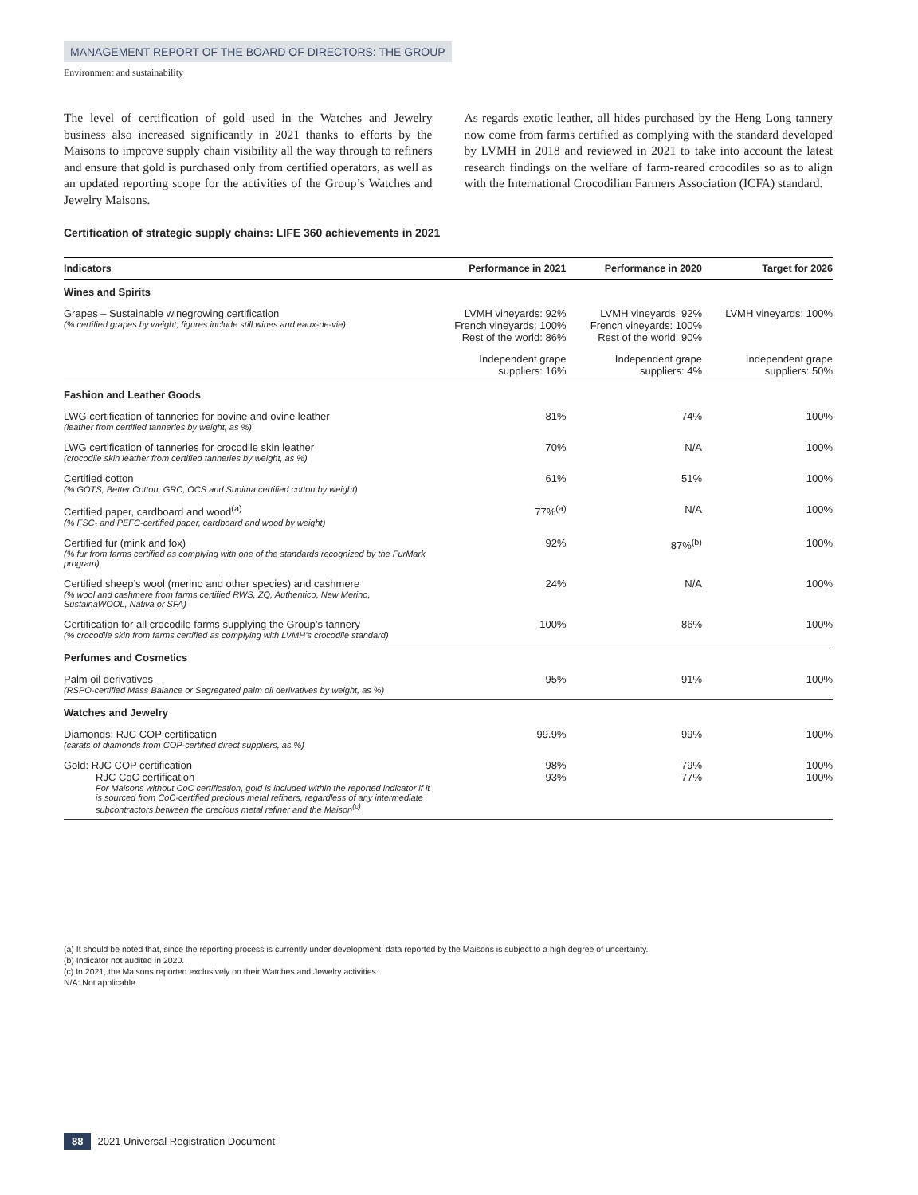MANAGEMENT REPORT OF THE BOARD OF DIRECTORS: THE GROUP
Environment and sustainability
The level of certification of gold used in the Watches and Jewelry business also increased significantly in 2021 thanks to efforts by the Maisons to improve supply chain visibility all the way through to refiners and ensure that gold is purchased only from certified operators, as well as an updated reporting scope for the activities of the Group’s Watches and Jewelry Maisons.
As regards exotic leather, all hides purchased by the Heng Long tannery now come from farms certified as complying with the standard developed by LVMH in 2018 and reviewed in 2021 to take into account the latest research findings on the welfare of farm-reared crocodiles so as to align with the International Crocodilian Farmers Association (ICFA) standard.
Certification of strategic supply chains: LIFE 360 achievements in 2021
| Indicators | Performance in 2021 | Performance in 2020 | Target for 2026 |
| --- | --- | --- | --- |
| Wines and Spirits | | | |
| Grapes – Sustainable winegrowing certification (% certified grapes by weight; figures include still wines and eaux-de-vie) | LVMH vineyards: 92% French vineyards: 100% Rest of the world: 86% | LVMH vineyards: 92% French vineyards: 100% Rest of the world: 90% | LVMH vineyards: 100% |
| | Independent grape suppliers: 16% | Independent grape suppliers: 4% | Independent grape suppliers: 50% |
| Fashion and Leather Goods | | | |
| LWG certification of tanneries for bovine and ovine leather (leather from certified tanneries by weight, as %) | 81% | 74% | 100% |
| LWG certification of tanneries for crocodile skin leather (crocodile skin leather from certified tanneries by weight, as %) | 70% | N/A | 100% |
| Certified cotton (% GOTS, Better Cotton, GRC, OCS and Supima certified cotton by weight) | 61% | 51% | 100% |
| Certified paper, cardboard and wood<sup>(a)</sup> (% FSC- and PEFC-certified paper, cardboard and wood by weight) | 77%<sup>(a)</sup> | N/A | 100% |
| Certified fur (mink and fox) (% fur from farms certified as complying with one of the standards recognized by the FurMark program) | 92% | 87%<sup>(b)</sup> | 100% |
| Certified sheep’s wool (merino and other species) and cashmere (% wool and cashmere from farms certified RWS, ZQ, Authentico, New Merino, SustainaWOOL, Nativa or SFA) | 24% | N/A | 100% |
| Certification for all crocodile farms supplying the Group’s tannery (% crocodile skin from farms certified as complying with LVMH’s crocodile standard) | 100% | 86% | 100% |
| Perfumes and Cosmetics | | | |
| Palm oil derivatives (RSPO-certified Mass Balance or Segregated palm oil derivatives by weight, as %) | 95% | 91% | 100% |
| Watches and Jewelry | | | |
| Diamonds: RJC COP certification (carats of diamonds from COP-certified direct suppliers, as %) | 99.9% | 99% | 100% |
| Gold: RJC COP certification RJC CoC certification For Maisons without CoC certification, gold is included within the reported indicator if it is sourced from CoC-certified precious metal refiners, regardless of any intermediate subcontractors between the precious metal refiner and the Maison<sup>(c)</sup> | 98% 93% | 79% 77% | 100% 100% |
(a) It should be noted that, since the reporting process is currently under development, data reported by the Maisons is subject to a high degree of uncertainty.
(b) Indicator not audited in 2020.
(c) In 2021, the Maisons reported exclusively on their Watches and Jewelry activities.
N/A: Not applicable.
88 2021 Universal Registration Document